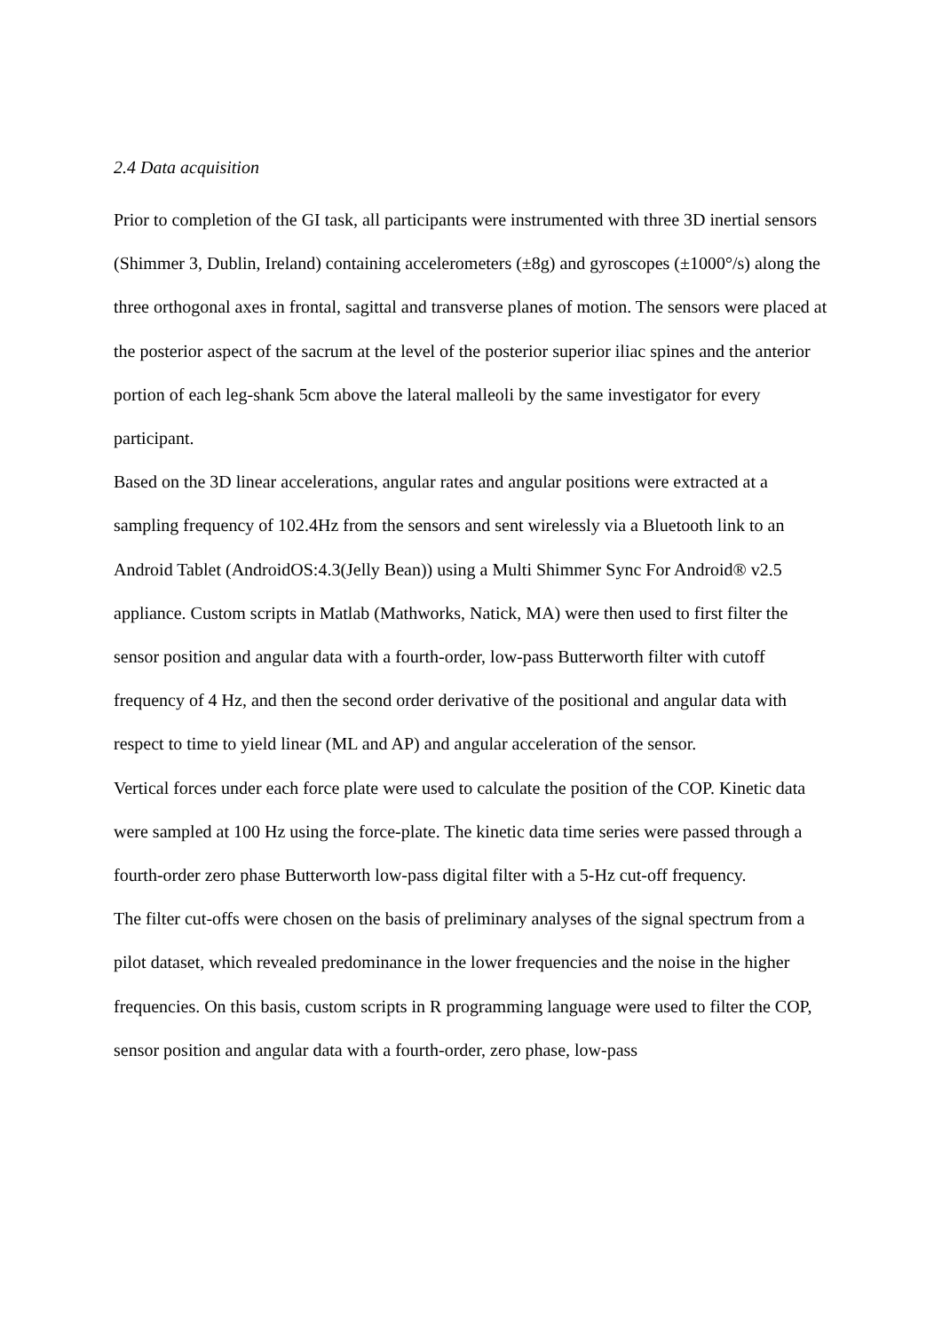2.4 Data acquisition
Prior to completion of the GI task, all participants were instrumented with three 3D inertial sensors (Shimmer 3, Dublin, Ireland) containing accelerometers (±8g) and gyroscopes (±1000°/s) along the three orthogonal axes in frontal, sagittal and transverse planes of motion. The sensors were placed at the posterior aspect of the sacrum at the level of the posterior superior iliac spines and the anterior portion of each leg-shank 5cm above the lateral malleoli by the same investigator for every participant.
Based on the 3D linear accelerations, angular rates and angular positions were extracted at a sampling frequency of 102.4Hz from the sensors and sent wirelessly via a Bluetooth link to an Android Tablet (AndroidOS:4.3(Jelly Bean)) using a Multi Shimmer Sync For Android® v2.5 appliance. Custom scripts in Matlab (Mathworks, Natick, MA) were then used to first filter the sensor position and angular data with a fourth-order, low-pass Butterworth filter with cutoff frequency of 4 Hz, and then the second order derivative of the positional and angular data with respect to time to yield linear (ML and AP) and angular acceleration of the sensor.
Vertical forces under each force plate were used to calculate the position of the COP. Kinetic data were sampled at 100 Hz using the force-plate. The kinetic data time series were passed through a fourth-order zero phase Butterworth low-pass digital filter with a 5-Hz cut-off frequency.
The filter cut-offs were chosen on the basis of preliminary analyses of the signal spectrum from a pilot dataset, which revealed predominance in the lower frequencies and the noise in the higher frequencies. On this basis, custom scripts in R programming language were used to filter the COP, sensor position and angular data with a fourth-order, zero phase, low-pass